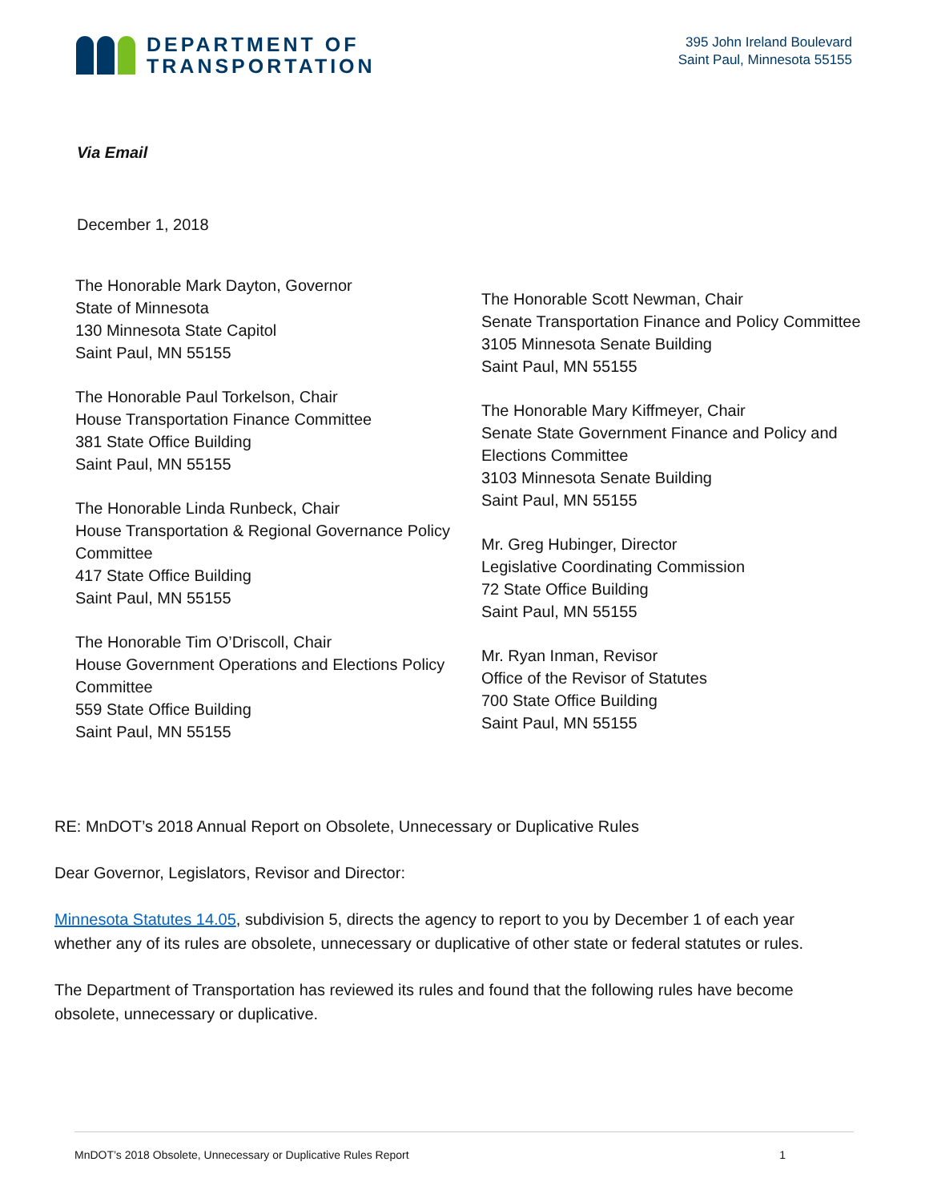DEPARTMENT OF
TRANSPORTATION
395 John Ireland Boulevard
Saint Paul, Minnesota 55155
Via Email
December 1, 2018
The Honorable Mark Dayton, Governor
State of Minnesota
130 Minnesota State Capitol
Saint Paul, MN 55155
The Honorable Paul Torkelson, Chair
House Transportation Finance Committee
381 State Office Building
Saint Paul, MN 55155
The Honorable Linda Runbeck, Chair
House Transportation & Regional Governance Policy Committee
417 State Office Building
Saint Paul, MN 55155
The Honorable Tim O’Driscoll, Chair
House Government Operations and Elections Policy Committee
559 State Office Building
Saint Paul, MN 55155
The Honorable Scott Newman, Chair
Senate Transportation Finance and Policy Committee
3105 Minnesota Senate Building
Saint Paul, MN 55155
The Honorable Mary Kiffmeyer, Chair
Senate State Government Finance and Policy and
Elections Committee
3103 Minnesota Senate Building
Saint Paul, MN 55155
Mr. Greg Hubinger, Director
Legislative Coordinating Commission
72 State Office Building
Saint Paul, MN 55155
Mr. Ryan Inman, Revisor
Office of the Revisor of Statutes
700 State Office Building
Saint Paul, MN 55155
RE: MnDOT’s 2018 Annual Report on Obsolete, Unnecessary or Duplicative Rules
Dear Governor, Legislators, Revisor and Director:
Minnesota Statutes 14.05, subdivision 5, directs the agency to report to you by December 1 of each year whether any of its rules are obsolete, unnecessary or duplicative of other state or federal statutes or rules.
The Department of Transportation has reviewed its rules and found that the following rules have become obsolete, unnecessary or duplicative.
MnDOT’s 2018 Obsolete, Unnecessary or Duplicative Rules Report 1